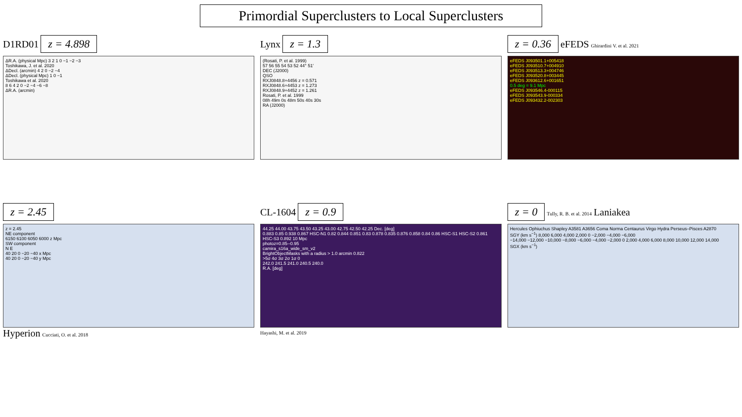Primordial Superclusters to Local Superclusters
D1RD01 z = 4.898
ΔR.A. (physical Mpc) 3 2 1 0 −1 −2 −3
Toshikawa, J. et al. 2020
ΔDecl. (arcmin) 4 2 0 −2 −4
ΔDecl. (physical Mpc) 1 0 −1
Toshikawa et al. 2020
8 6 4 2 0 −2 −4 −6 −8
ΔR.A. (arcmin)
Lynx z = 1.3
(Rosati, P. et al. 1999)
57 56 55 54 53 52 44° 51′
DEC (J2000)
QSO
RXJ0848.8+4456 z = 0.571
RXJ0848.6+4453 z = 1.273
RXJ0848.9+4452 z = 1.261
Rosati, P. et al. 1999
08h 49m 0s 48m 50s 40s 30s
RA (J2000)
z = 0.36 eFEDS Ghirardini V. et al. 2021
eFEDS J093501.1+005418
eFEDS J093510.7+004910
eFEDS J093513.3+004746
eFEDS J093520.8+003445
eFEDS J093612.6+001651
0.5 deg = 9.1 Mpc
eFEDS J093546.4-000115
eFEDS J093543.9-000334
eFEDS J093432.2-002303
z = 2.45
z = 2.45
NE component
6150 6100 6050 6000 z Mpc
SW component
N E
40 20 0 −20 −40 x Mpc
40 20 0 −20 −40 y Mpc
Hyperion Cucciati, O. et al. 2018
CL-1604 z = 0.9
44.25 44.00 43.75 43.50 43.25 43.00 42.75 42.50 42.25 Dec. [deg]
0.883 0.85 0.938 0.867 HSC-N1 0.82 0.844 0.851 0.83 0.878 0.835 0.876 0.858 0.84 0.86 HSC-S1 HSC-S2 0.861 HSC-S3 0.892 10 Mpc
photoz=0.85--0.95
camira_s16a_wide_sm_v2
BrightObjectMasks with a radius > 1.0 arcmin 0.822
>5σ 4σ 3σ 2σ 1σ 0
242.0 241.5 241.0 240.5 240.0
R.A. [deg]
Hayashi, M. et al. 2019
z = 0 Tully, R. B. et al. 2014 Laniakea
Hercules Ophiuchus Shapley A3581 A3656 Coma Norma Centaurus Virgo Hydra Perseus–Pisces A2870
SGY (km s<sup>−1</sup>) 8,000 6,000 4,000 2,000 0 −2,000 −4,000 −6,000
−14,000 −12,000 −10,000 −8,000 −6,000 −4,000 −2,000 0 2,000 4,000 6,000 8,000 10,000 12,000 14,000
SGX (km s<sup>−1</sup>)